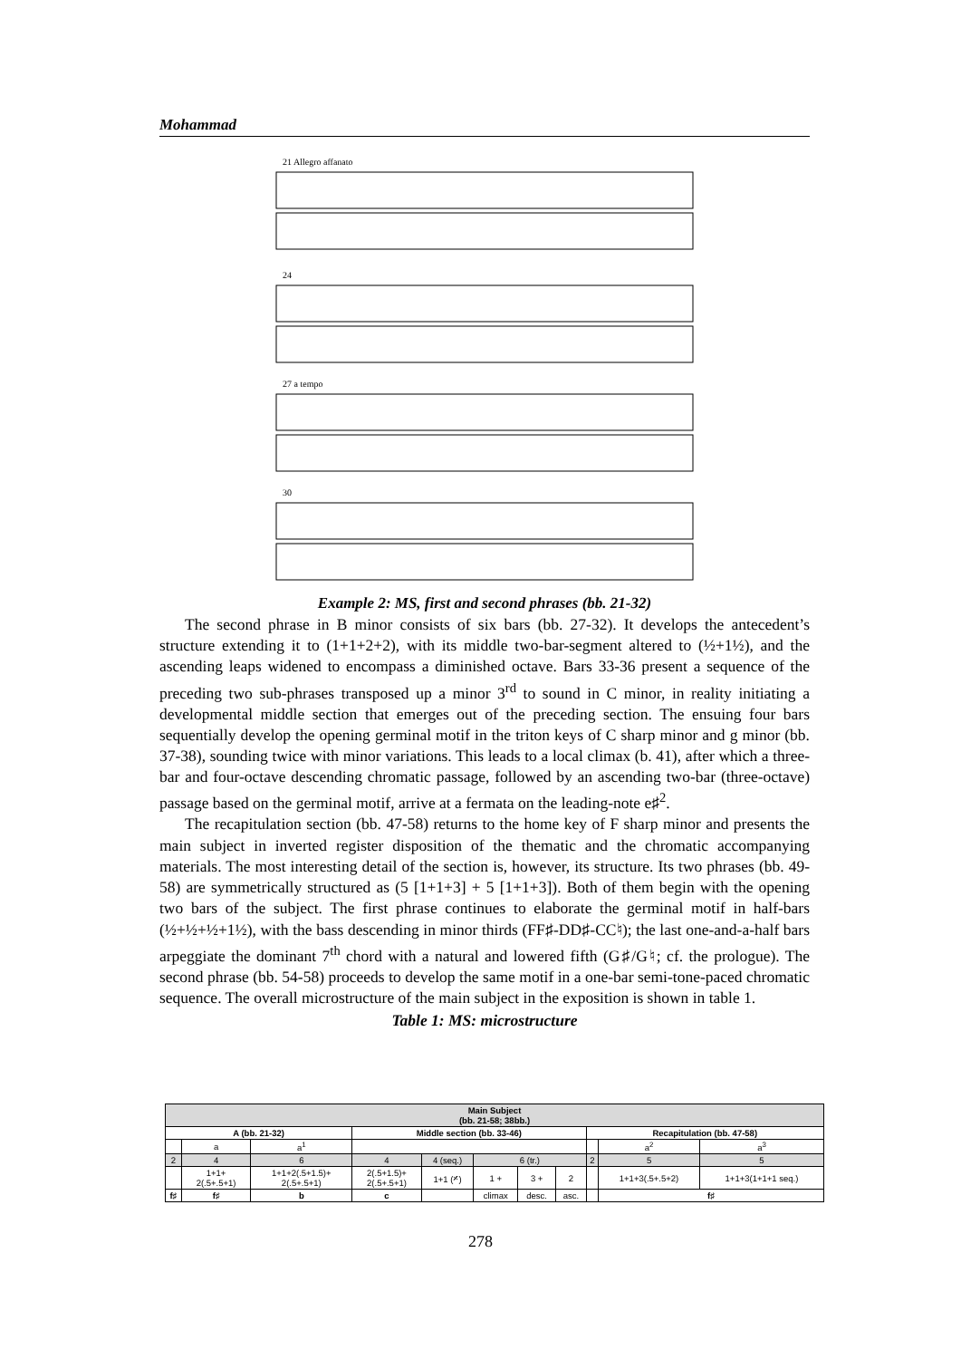Mohammad
21 Allegro affanato
24
27 a tempo
30
Example 2: MS, first and second phrases (bb. 21-32)
The second phrase in B minor consists of six bars (bb. 27-32). It develops the antecedent’s structure extending it to (1+1+2+2), with its middle two-bar-segment altered to (½+1½), and the ascending leaps widened to encompass a diminished octave. Bars 33-36 present a sequence of the preceding two sub-phrases transposed up a minor 3<sup>rd</sup> to sound in C minor, in reality initiating a developmental middle section that emerges out of the preceding section. The ensuing four bars sequentially develop the opening germinal motif in the triton keys of C sharp minor and g minor (bb. 37-38), sounding twice with minor variations. This leads to a local climax (b. 41), after which a three-bar and four-octave descending chromatic passage, followed by an ascending two-bar (three-octave) passage based on the germinal motif, arrive at a fermata on the leading-note e♯<sup>2</sup>.
The recapitulation section (bb. 47-58) returns to the home key of F sharp minor and presents the main subject in inverted register disposition of the thematic and the chromatic accompanying materials. The most interesting detail of the section is, however, its structure. Its two phrases (bb. 49-58) are symmetrically structured as (5 [1+1+3] + 5 [1+1+3]). Both of them begin with the opening two bars of the subject. The first phrase continues to elaborate the germinal motif in half-bars (½+½+½+1½), with the bass descending in minor thirds (FF♯-DD♯-CC♮); the last one-and-a-half bars arpeggiate the dominant 7<sup>th</sup> chord with a natural and lowered fifth (G♯/G♮; cf. the prologue). The second phrase (bb. 54-58) proceeds to develop the same motif in a one-bar semi-tone-paced chromatic sequence. The overall microstructure of the main subject in the exposition is shown in table 1.
Table 1: MS: microstructure
| Main Subject (bb. 21-58; 38bb.) | | | | | | | | | | |
| --- | --- | --- | --- | --- | --- | --- | --- | --- | --- | --- |
| A (bb. 21-32) | | | Middle section (bb. 33-46) | | | | | Recapitulation (bb. 47-58) | | |
| | a | a<sup>1</sup> | | | | | | | a<sup>2</sup> | a<sup>3</sup> |
| 2 | 4 | 6 | 4 | 4 (seq.) | 6 (tr.) | | | 2 | 5 | 5 |
| | 1+1+ 2(.5+.5+1) | 1+1+2(.5+1.5)+ 2(.5+.5+1) | 2(.5+1.5)+ 2(.5+.5+1) | 1+1 (𝄎) | 1 + | 3 + | 2 | | 1+1+3(.5+.5+2) | 1+1+3(1+1+1 seq.) |
| f♯ | f♯ | b | c | | climax | desc. | asc. | | f♯ | |
278